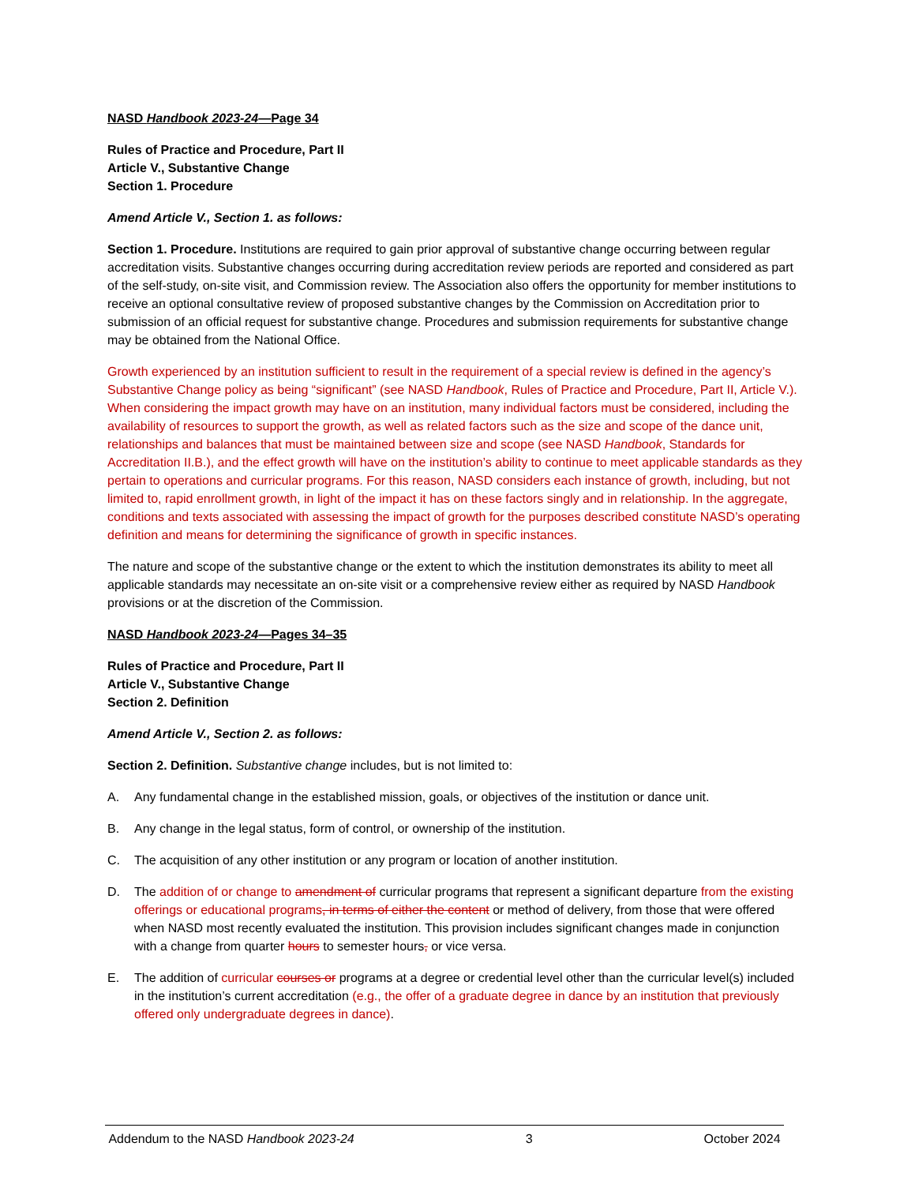NASD Handbook 2023-24—Page 34
Rules of Practice and Procedure, Part II
Article V., Substantive Change
Section 1. Procedure
Amend Article V., Section 1. as follows:
Section 1. Procedure. Institutions are required to gain prior approval of substantive change occurring between regular accreditation visits. Substantive changes occurring during accreditation review periods are reported and considered as part of the self-study, on-site visit, and Commission review. The Association also offers the opportunity for member institutions to receive an optional consultative review of proposed substantive changes by the Commission on Accreditation prior to submission of an official request for substantive change. Procedures and submission requirements for substantive change may be obtained from the National Office.
Growth experienced by an institution sufficient to result in the requirement of a special review is defined in the agency’s Substantive Change policy as being “significant” (see NASD Handbook, Rules of Practice and Procedure, Part II, Article V.). When considering the impact growth may have on an institution, many individual factors must be considered, including the availability of resources to support the growth, as well as related factors such as the size and scope of the dance unit, relationships and balances that must be maintained between size and scope (see NASD Handbook, Standards for Accreditation II.B.), and the effect growth will have on the institution’s ability to continue to meet applicable standards as they pertain to operations and curricular programs. For this reason, NASD considers each instance of growth, including, but not limited to, rapid enrollment growth, in light of the impact it has on these factors singly and in relationship. In the aggregate, conditions and texts associated with assessing the impact of growth for the purposes described constitute NASD’s operating definition and means for determining the significance of growth in specific instances.
The nature and scope of the substantive change or the extent to which the institution demonstrates its ability to meet all applicable standards may necessitate an on-site visit or a comprehensive review either as required by NASD Handbook provisions or at the discretion of the Commission.
NASD Handbook 2023-24—Pages 34–35
Rules of Practice and Procedure, Part II
Article V., Substantive Change
Section 2. Definition
Amend Article V., Section 2. as follows:
Section 2. Definition. Substantive change includes, but is not limited to:
A. Any fundamental change in the established mission, goals, or objectives of the institution or dance unit.
B. Any change in the legal status, form of control, or ownership of the institution.
C. The acquisition of any other institution or any program or location of another institution.
D. The addition of or change to amendment of curricular programs that represent a significant departure from the existing offerings or educational programs, in terms of either the content or method of delivery, from those that were offered when NASD most recently evaluated the institution. This provision includes significant changes made in conjunction with a change from quarter hours to semester hours, or vice versa.
E. The addition of curricular courses or programs at a degree or credential level other than the curricular level(s) included in the institution’s current accreditation (e.g., the offer of a graduate degree in dance by an institution that previously offered only undergraduate degrees in dance).
Addendum to the NASD Handbook 2023-24 3 October 2024